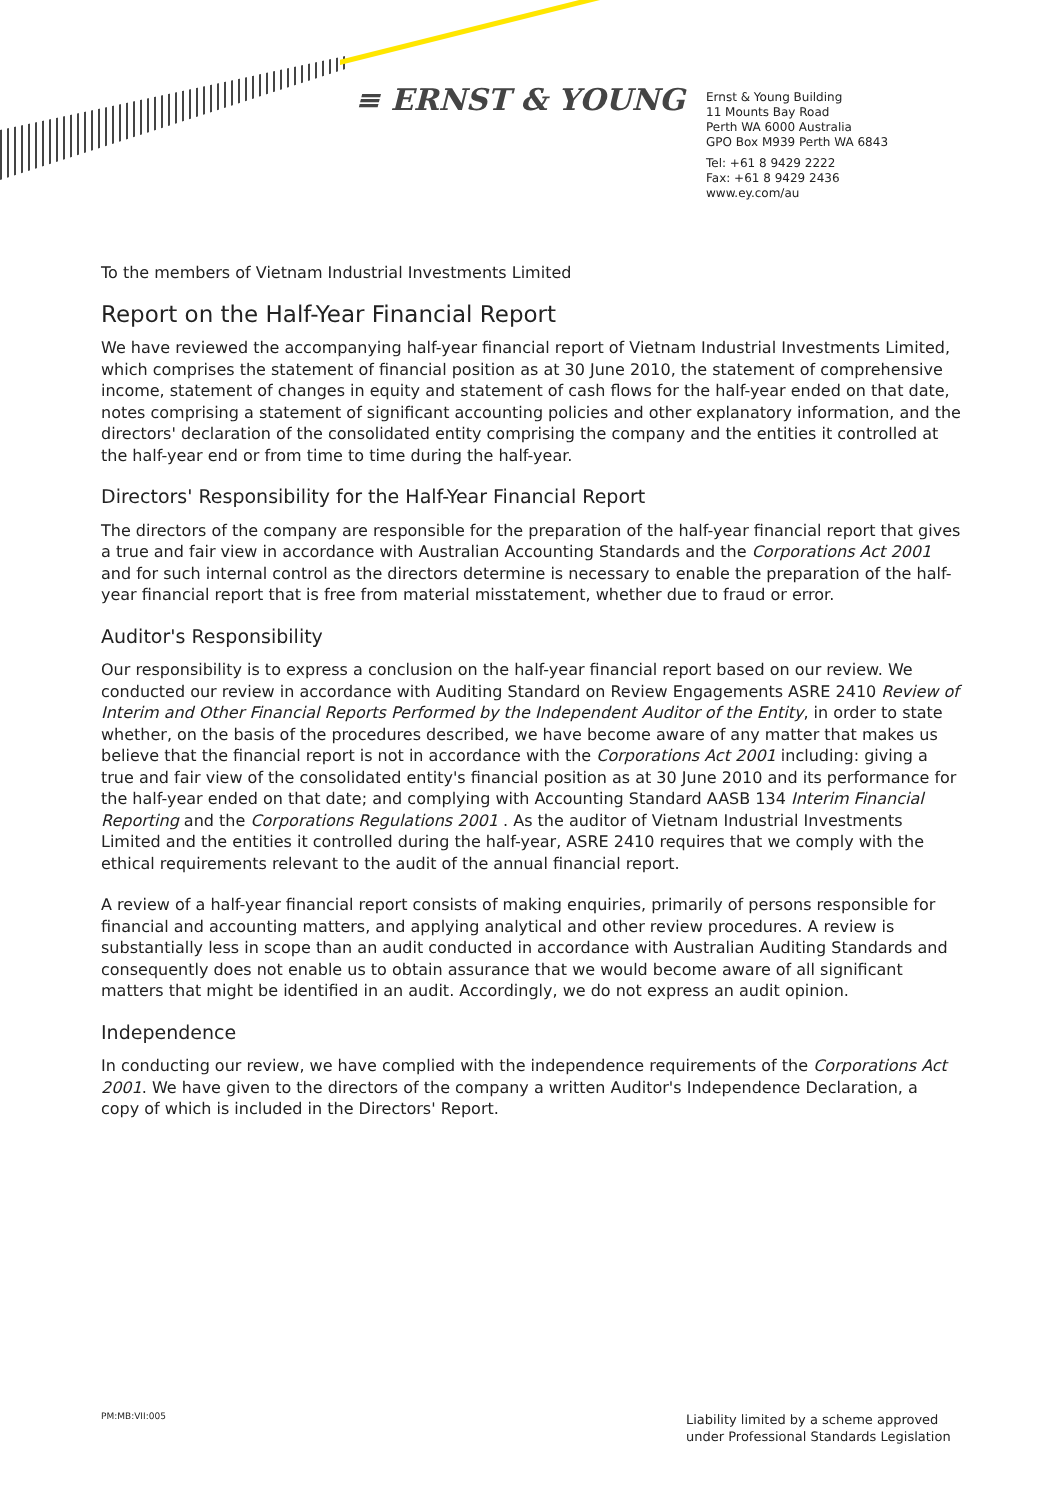≡ ERNST & YOUNG
Ernst & Young Building
11 Mounts Bay Road
Perth WA 6000 Australia
GPO Box M939 Perth WA 6843
Tel: +61 8 9429 2222
Fax: +61 8 9429 2436
www.ey.com/au
To the members of Vietnam Industrial Investments Limited
Report on the Half-Year Financial Report
We have reviewed the accompanying half-year financial report of Vietnam Industrial Investments Limited, which comprises the statement of financial position as at 30 June 2010, the statement of comprehensive income, statement of changes in equity and statement of cash flows for the half-year ended on that date, notes comprising a statement of significant accounting policies and other explanatory information, and the directors' declaration of the consolidated entity comprising the company and the entities it controlled at the half-year end or from time to time during the half-year.
Directors' Responsibility for the Half-Year Financial Report
The directors of the company are responsible for the preparation of the half-year financial report that gives a true and fair view in accordance with Australian Accounting Standards and the Corporations Act 2001 and for such internal control as the directors determine is necessary to enable the preparation of the half-year financial report that is free from material misstatement, whether due to fraud or error.
Auditor's Responsibility
Our responsibility is to express a conclusion on the half-year financial report based on our review. We conducted our review in accordance with Auditing Standard on Review Engagements ASRE 2410 Review of Interim and Other Financial Reports Performed by the Independent Auditor of the Entity, in order to state whether, on the basis of the procedures described, we have become aware of any matter that makes us believe that the financial report is not in accordance with the Corporations Act 2001 including: giving a true and fair view of the consolidated entity's financial position as at 30 June 2010 and its performance for the half-year ended on that date; and complying with Accounting Standard AASB 134 Interim Financial Reporting and the Corporations Regulations 2001 . As the auditor of Vietnam Industrial Investments Limited and the entities it controlled during the half-year, ASRE 2410 requires that we comply with the ethical requirements relevant to the audit of the annual financial report.
A review of a half-year financial report consists of making enquiries, primarily of persons responsible for financial and accounting matters, and applying analytical and other review procedures. A review is substantially less in scope than an audit conducted in accordance with Australian Auditing Standards and consequently does not enable us to obtain assurance that we would become aware of all significant matters that might be identified in an audit. Accordingly, we do not express an audit opinion.
Independence
In conducting our review, we have complied with the independence requirements of the Corporations Act 2001. We have given to the directors of the company a written Auditor's Independence Declaration, a copy of which is included in the Directors' Report.
PM:MB:VII:005
Liability limited by a scheme approved
under Professional Standards Legislation